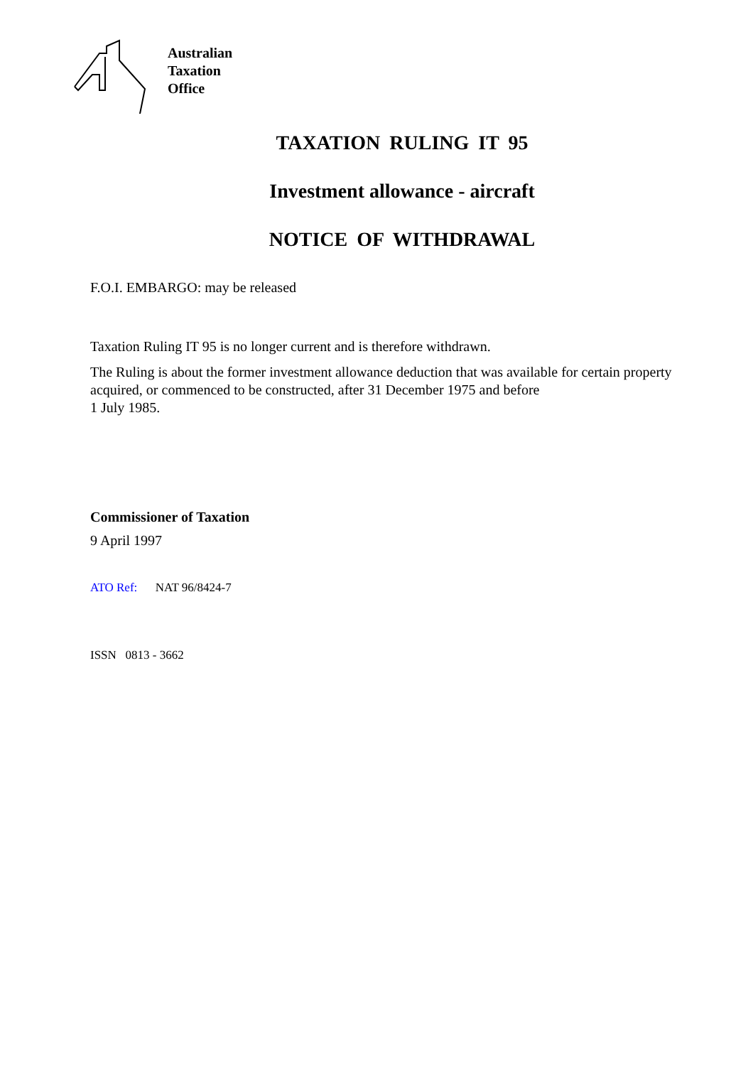Australian
Taxation
Office
TAXATION RULING IT 95
Investment allowance - aircraft
NOTICE OF WITHDRAWAL
F.O.I. EMBARGO: may be released
Taxation Ruling IT 95 is no longer current and is therefore withdrawn.
The Ruling is about the former investment allowance deduction that was available for certain property acquired, or commenced to be constructed, after 31 December 1975 and before
1 July 1985.
Commissioner of Taxation
9 April 1997
ATO Ref: NAT 96/8424-7
ISSN 0813 - 3662